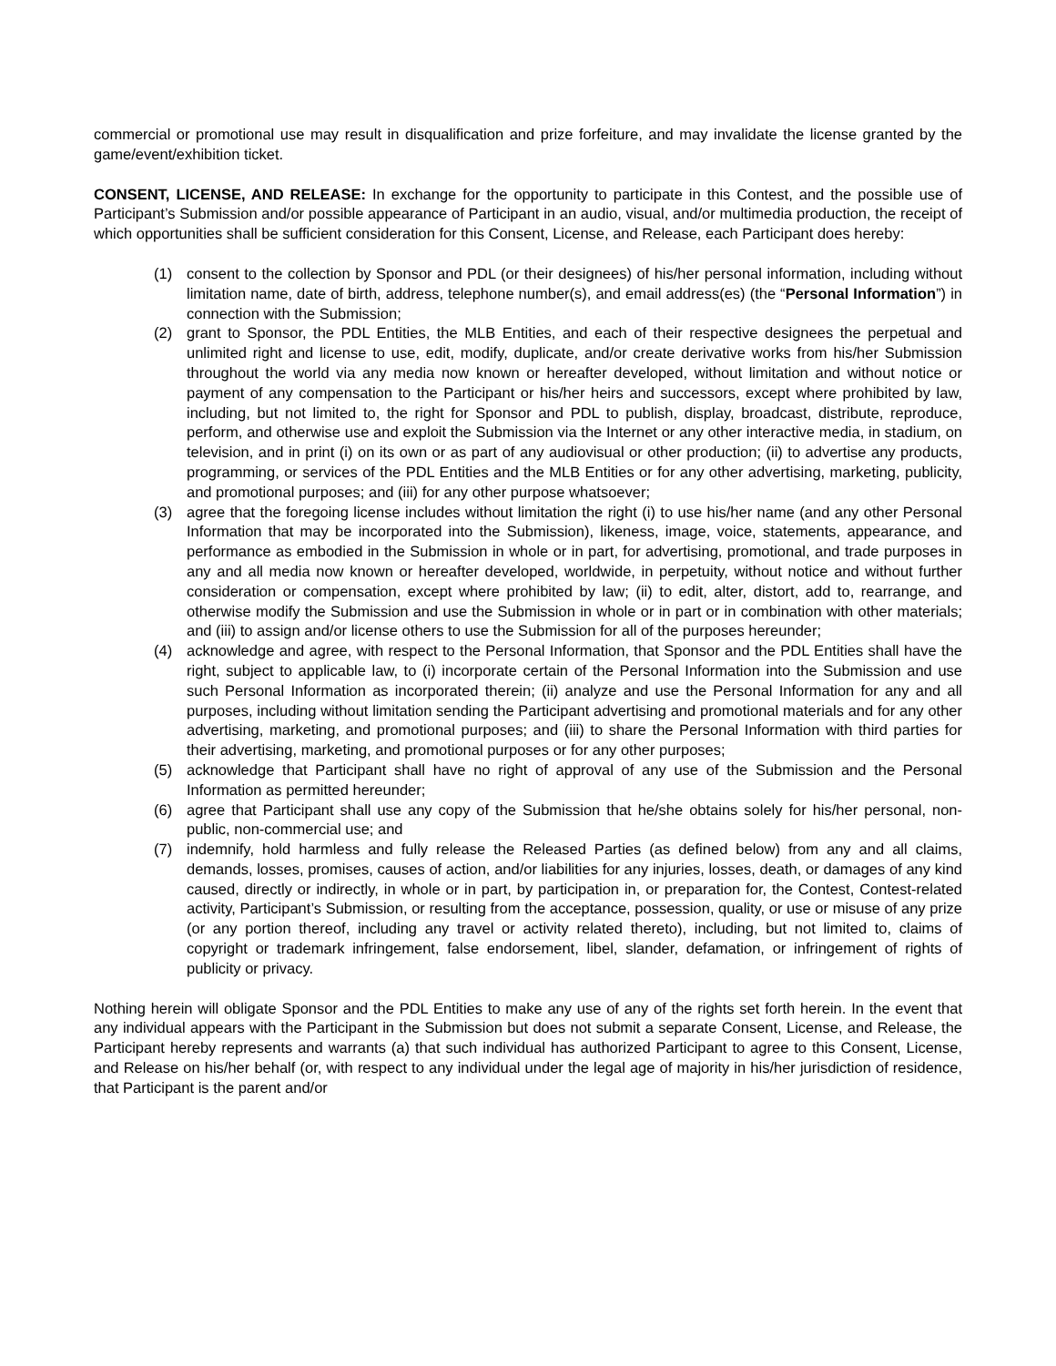commercial or promotional use may result in disqualification and prize forfeiture, and may invalidate the license granted by the game/event/exhibition ticket.
CONSENT, LICENSE, AND RELEASE: In exchange for the opportunity to participate in this Contest, and the possible use of Participant’s Submission and/or possible appearance of Participant in an audio, visual, and/or multimedia production, the receipt of which opportunities shall be sufficient consideration for this Consent, License, and Release, each Participant does hereby:
(1) consent to the collection by Sponsor and PDL (or their designees) of his/her personal information, including without limitation name, date of birth, address, telephone number(s), and email address(es) (the “Personal Information”) in connection with the Submission;
(2) grant to Sponsor, the PDL Entities, the MLB Entities, and each of their respective designees the perpetual and unlimited right and license to use, edit, modify, duplicate, and/or create derivative works from his/her Submission throughout the world via any media now known or hereafter developed, without limitation and without notice or payment of any compensation to the Participant or his/her heirs and successors, except where prohibited by law, including, but not limited to, the right for Sponsor and PDL to publish, display, broadcast, distribute, reproduce, perform, and otherwise use and exploit the Submission via the Internet or any other interactive media, in stadium, on television, and in print (i) on its own or as part of any audiovisual or other production; (ii) to advertise any products, programming, or services of the PDL Entities and the MLB Entities or for any other advertising, marketing, publicity, and promotional purposes; and (iii) for any other purpose whatsoever;
(3) agree that the foregoing license includes without limitation the right (i) to use his/her name (and any other Personal Information that may be incorporated into the Submission), likeness, image, voice, statements, appearance, and performance as embodied in the Submission in whole or in part, for advertising, promotional, and trade purposes in any and all media now known or hereafter developed, worldwide, in perpetuity, without notice and without further consideration or compensation, except where prohibited by law; (ii) to edit, alter, distort, add to, rearrange, and otherwise modify the Submission and use the Submission in whole or in part or in combination with other materials; and (iii) to assign and/or license others to use the Submission for all of the purposes hereunder;
(4) acknowledge and agree, with respect to the Personal Information, that Sponsor and the PDL Entities shall have the right, subject to applicable law, to (i) incorporate certain of the Personal Information into the Submission and use such Personal Information as incorporated therein; (ii) analyze and use the Personal Information for any and all purposes, including without limitation sending the Participant advertising and promotional materials and for any other advertising, marketing, and promotional purposes; and (iii) to share the Personal Information with third parties for their advertising, marketing, and promotional purposes or for any other purposes;
(5) acknowledge that Participant shall have no right of approval of any use of the Submission and the Personal Information as permitted hereunder;
(6) agree that Participant shall use any copy of the Submission that he/she obtains solely for his/her personal, non-public, non-commercial use; and
(7) indemnify, hold harmless and fully release the Released Parties (as defined below) from any and all claims, demands, losses, promises, causes of action, and/or liabilities for any injuries, losses, death, or damages of any kind caused, directly or indirectly, in whole or in part, by participation in, or preparation for, the Contest, Contest-related activity, Participant’s Submission, or resulting from the acceptance, possession, quality, or use or misuse of any prize (or any portion thereof, including any travel or activity related thereto), including, but not limited to, claims of copyright or trademark infringement, false endorsement, libel, slander, defamation, or infringement of rights of publicity or privacy.
Nothing herein will obligate Sponsor and the PDL Entities to make any use of any of the rights set forth herein. In the event that any individual appears with the Participant in the Submission but does not submit a separate Consent, License, and Release, the Participant hereby represents and warrants (a) that such individual has authorized Participant to agree to this Consent, License, and Release on his/her behalf (or, with respect to any individual under the legal age of majority in his/her jurisdiction of residence, that Participant is the parent and/or